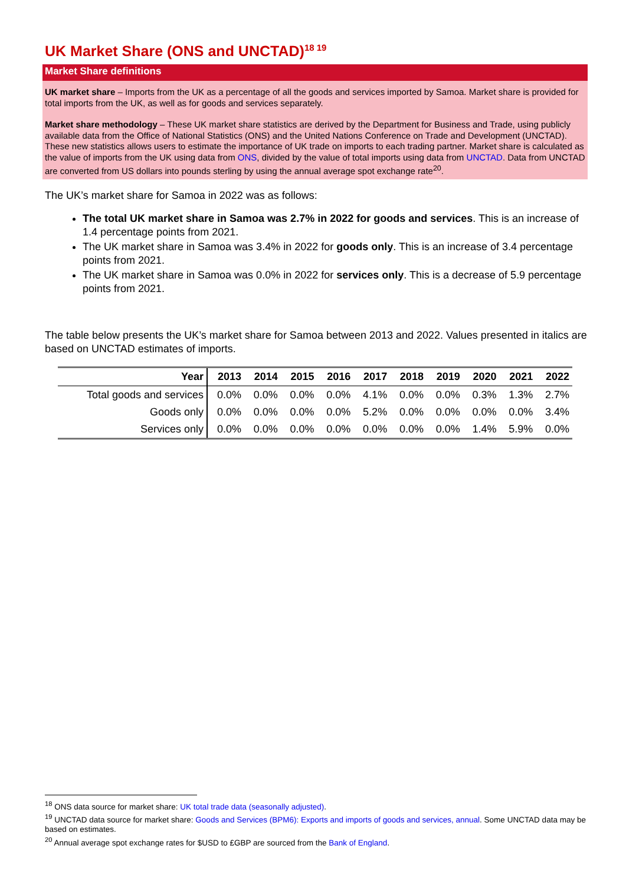UK Market Share (ONS and UNCTAD)<sup>18 19</sup>
Market Share definitions
UK market share – Imports from the UK as a percentage of all the goods and services imported by Samoa. Market share is provided for total imports from the UK, as well as for goods and services separately.
Market share methodology – These UK market share statistics are derived by the Department for Business and Trade, using publicly available data from the Office of National Statistics (ONS) and the United Nations Conference on Trade and Development (UNCTAD). These new statistics allows users to estimate the importance of UK trade on imports to each trading partner. Market share is calculated as the value of imports from the UK using data from ONS, divided by the value of total imports using data from UNCTAD. Data from UNCTAD are converted from US dollars into pounds sterling by using the annual average spot exchange rate<sup>20</sup>.
The UK’s market share for Samoa in 2022 was as follows:
The total UK market share in Samoa was 2.7% in 2022 for goods and services. This is an increase of 1.4 percentage points from 2021.
The UK market share in Samoa was 3.4% in 2022 for goods only. This is an increase of 3.4 percentage points from 2021.
The UK market share in Samoa was 0.0% in 2022 for services only. This is a decrease of 5.9 percentage points from 2021.
The table below presents the UK’s market share for Samoa between 2013 and 2022. Values presented in italics are based on UNCTAD estimates of imports.
| Year | 2013 | 2014 | 2015 | 2016 | 2017 | 2018 | 2019 | 2020 | 2021 | 2022 |
| --- | --- | --- | --- | --- | --- | --- | --- | --- | --- | --- |
| Total goods and services | 0.0% | 0.0% | 0.0% | 0.0% | 4.1% | 0.0% | 0.0% | 0.3% | 1.3% | 2.7% |
| Goods only | 0.0% | 0.0% | 0.0% | 0.0% | 5.2% | 0.0% | 0.0% | 0.0% | 0.0% | 3.4% |
| Services only | 0.0% | 0.0% | 0.0% | 0.0% | 0.0% | 0.0% | 0.0% | 1.4% | 5.9% | 0.0% |
<sup>18</sup> ONS data source for market share: UK total trade data (seasonally adjusted).
<sup>19</sup> UNCTAD data source for market share: Goods and Services (BPM6): Exports and imports of goods and services, annual. Some UNCTAD data may be based on estimates.
<sup>20</sup> Annual average spot exchange rates for $USD to £GBP are sourced from the Bank of England.